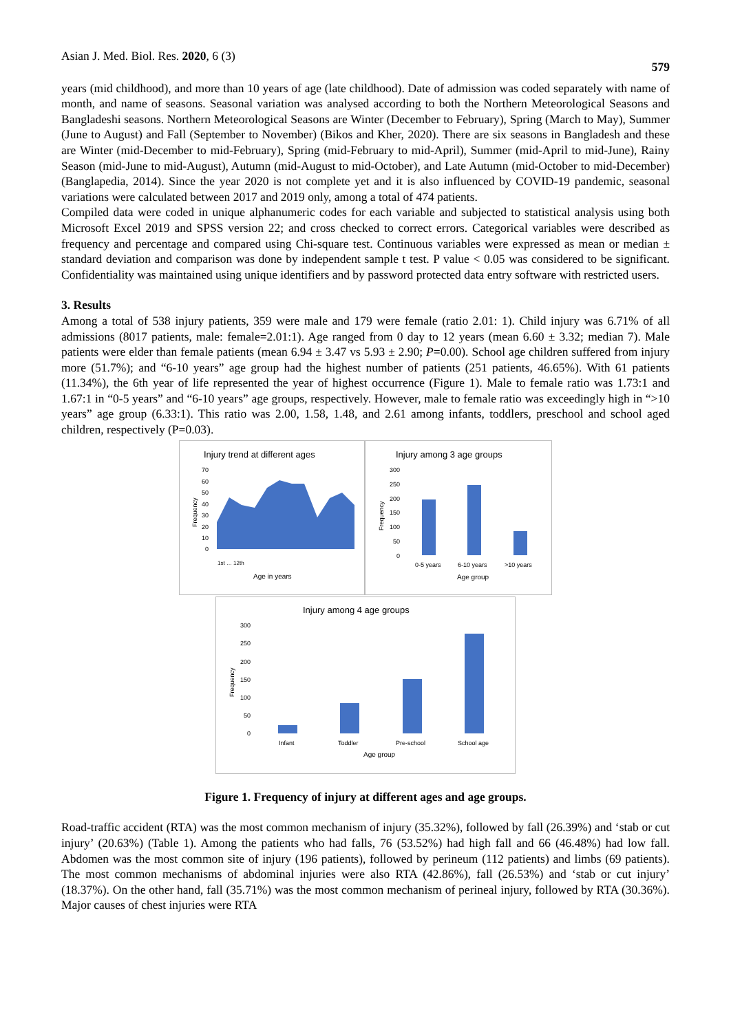Asian J. Med. Biol. Res. 2020, 6 (3) 579
years (mid childhood), and more than 10 years of age (late childhood). Date of admission was coded separately with name of month, and name of seasons. Seasonal variation was analysed according to both the Northern Meteorological Seasons and Bangladeshi seasons. Northern Meteorological Seasons are Winter (December to February), Spring (March to May), Summer (June to August) and Fall (September to November) (Bikos and Kher, 2020). There are six seasons in Bangladesh and these are Winter (mid-December to mid-February), Spring (mid-February to mid-April), Summer (mid-April to mid-June), Rainy Season (mid-June to mid-August), Autumn (mid-August to mid-October), and Late Autumn (mid-October to mid-December) (Banglapedia, 2014). Since the year 2020 is not complete yet and it is also influenced by COVID-19 pandemic, seasonal variations were calculated between 2017 and 2019 only, among a total of 474 patients.
Compiled data were coded in unique alphanumeric codes for each variable and subjected to statistical analysis using both Microsoft Excel 2019 and SPSS version 22; and cross checked to correct errors. Categorical variables were described as frequency and percentage and compared using Chi-square test. Continuous variables were expressed as mean or median ± standard deviation and comparison was done by independent sample t test. P value < 0.05 was considered to be significant. Confidentiality was maintained using unique identifiers and by password protected data entry software with restricted users.
3. Results
Among a total of 538 injury patients, 359 were male and 179 were female (ratio 2.01: 1). Child injury was 6.71% of all admissions (8017 patients, male: female=2.01:1). Age ranged from 0 day to 12 years (mean 6.60 ± 3.32; median 7). Male patients were elder than female patients (mean 6.94 ± 3.47 vs 5.93 ± 2.90; P=0.00). School age children suffered from injury more (51.7%); and “6-10 years” age group had the highest number of patients (251 patients, 46.65%). With 61 patients (11.34%), the 6th year of life represented the year of highest occurrence (Figure 1). Male to female ratio was 1.73:1 and 1.67:1 in “0-5 years” and “6-10 years” age groups, respectively. However, male to female ratio was exceedingly high in “>10 years” age group (6.33:1). This ratio was 2.00, 1.58, 1.48, and 2.61 among infants, toddlers, preschool and school aged children, respectively (P=0.03).
Injury trend at different ages
70
60
50
40
30
20
10
0
Frequency
Age in years
1st … 12th
Injury among 3 age groups
300
250
200
150
100
50
0
Frequency
0-5 years
6-10 years
>10 years
Age group
Injury among 4 age groups
300
250
200
150
100
50
0
Frequency
Infant
Toddler
Pre-school
School age
Age group
Figure 1. Frequency of injury at different ages and age groups.
Road-traffic accident (RTA) was the most common mechanism of injury (35.32%), followed by fall (26.39%) and ‘stab or cut injury’ (20.63%) (Table 1). Among the patients who had falls, 76 (53.52%) had high fall and 66 (46.48%) had low fall. Abdomen was the most common site of injury (196 patients), followed by perineum (112 patients) and limbs (69 patients). The most common mechanisms of abdominal injuries were also RTA (42.86%), fall (26.53%) and ‘stab or cut injury’ (18.37%). On the other hand, fall (35.71%) was the most common mechanism of perineal injury, followed by RTA (30.36%). Major causes of chest injuries were RTA